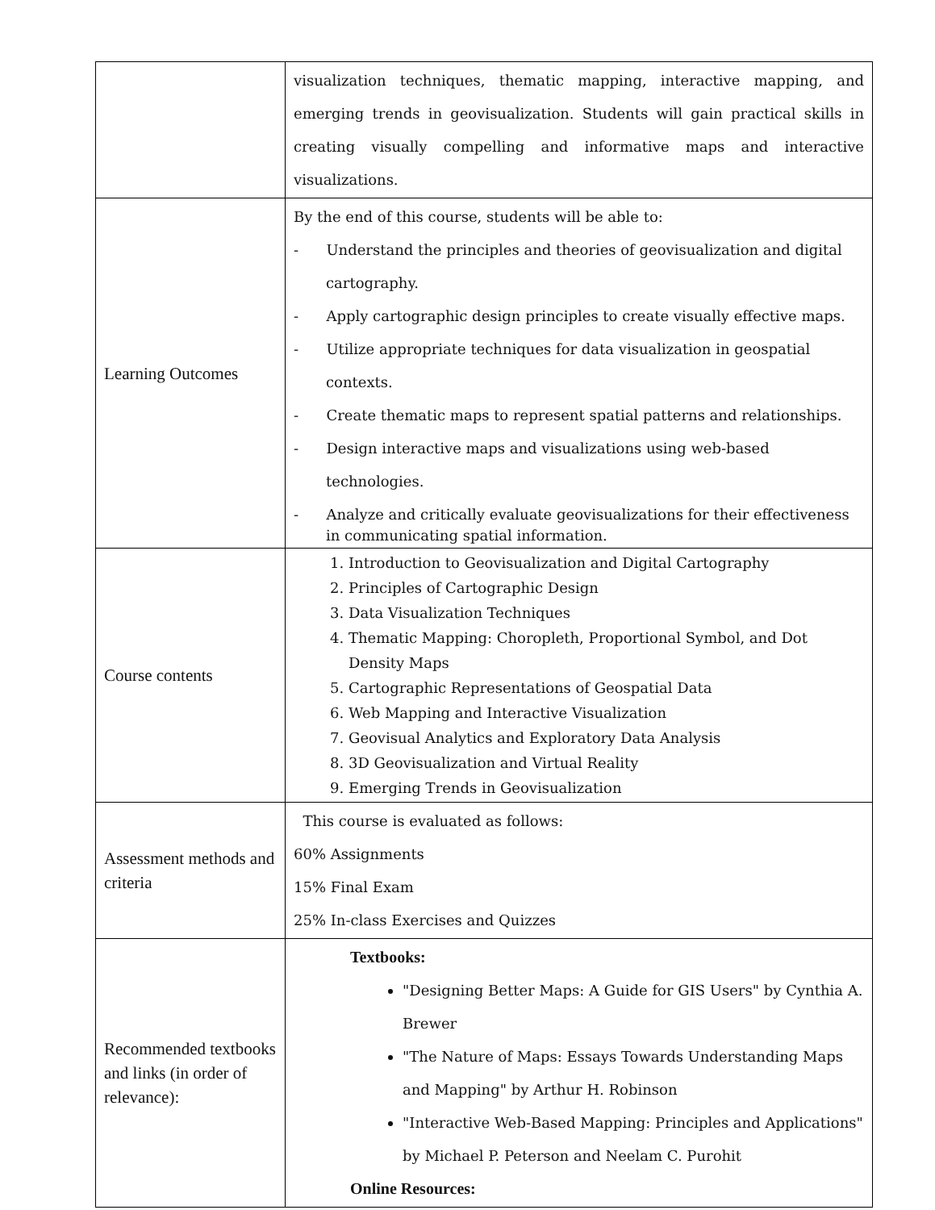| | visualization techniques, thematic mapping, interactive mapping, and emerging trends in geovisualization. Students will gain practical skills in creating visually compelling and informative maps and interactive visualizations. |
| Learning Outcomes | By the end of this course, students will be able to: - Understand the principles and theories of geovisualization and digital cartography. - Apply cartographic design principles to create visually effective maps. - Utilize appropriate techniques for data visualization in geospatial contexts. - Create thematic maps to represent spatial patterns and relationships. - Design interactive maps and visualizations using web-based technologies. - Analyze and critically evaluate geovisualizations for their effectiveness in communicating spatial information. |
| Course contents | 1. Introduction to Geovisualization and Digital Cartography 2. Principles of Cartographic Design 3. Data Visualization Techniques 4. Thematic Mapping: Choropleth, Proportional Symbol, and Dot Density Maps 5. Cartographic Representations of Geospatial Data 6. Web Mapping and Interactive Visualization 7. Geovisual Analytics and Exploratory Data Analysis 8. 3D Geovisualization and Virtual Reality 9. Emerging Trends in Geovisualization |
| Assessment methods and criteria | This course is evaluated as follows: 60% Assignments 15% Final Exam 25% In-class Exercises and Quizzes |
| Recommended textbooks and links (in order of relevance): | Textbooks: "Designing Better Maps: A Guide for GIS Users" by Cynthia A. Brewer "The Nature of Maps: Essays Towards Understanding Maps and Mapping" by Arthur H. Robinson "Interactive Web-Based Mapping: Principles and Applications" by Michael P. Peterson and Neelam C. Purohit Online Resources: |